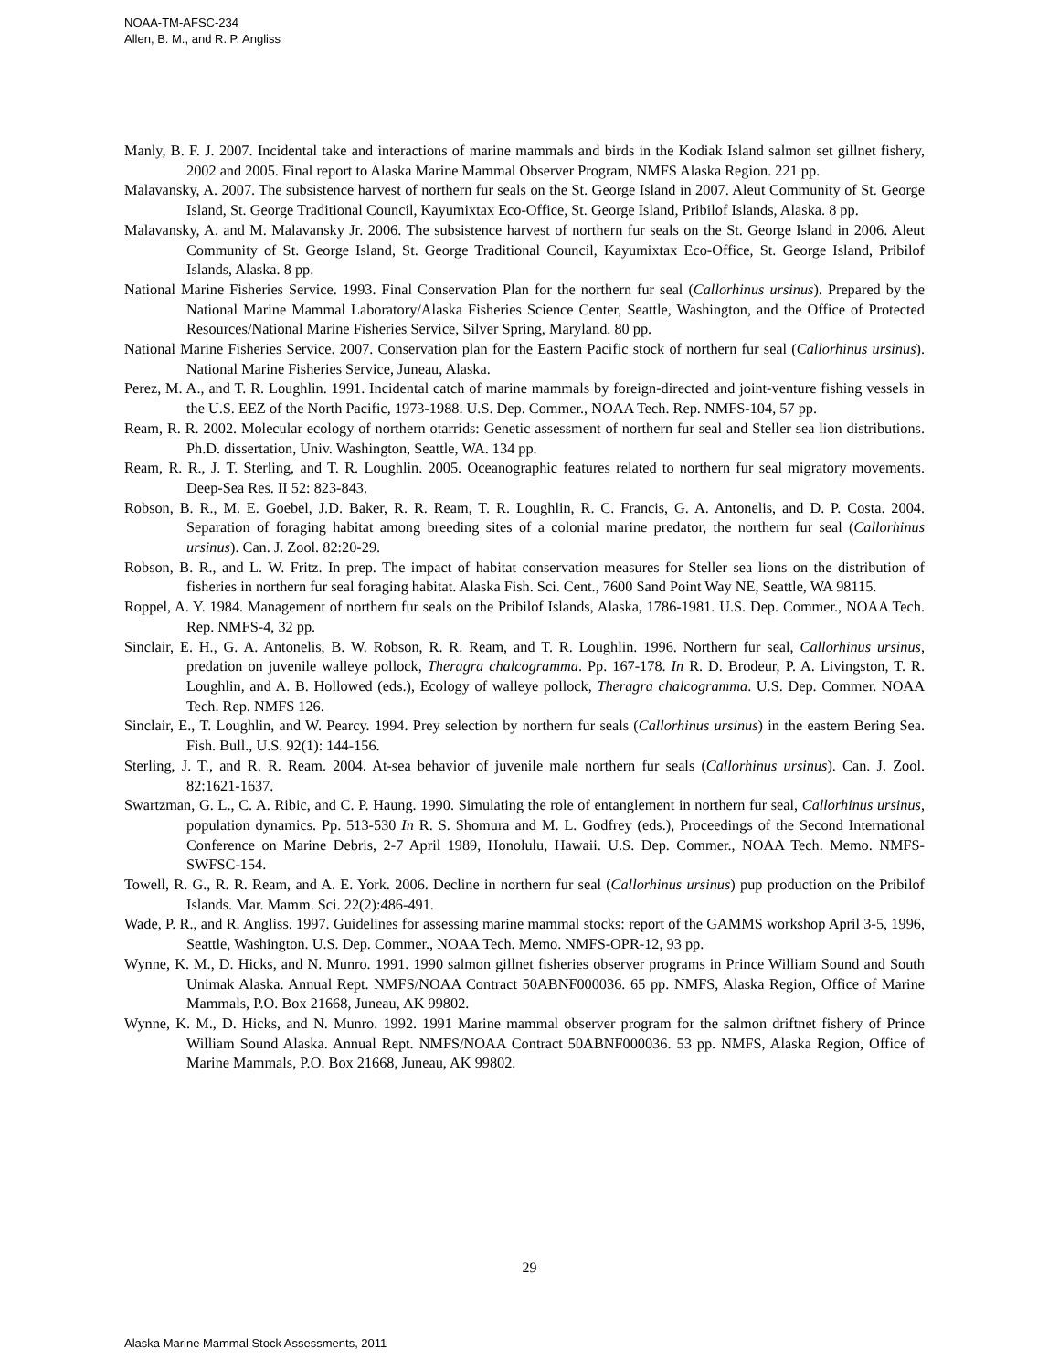NOAA-TM-AFSC-234
Allen, B. M., and R. P. Angliss
Manly, B. F. J. 2007. Incidental take and interactions of marine mammals and birds in the Kodiak Island salmon set gillnet fishery, 2002 and 2005. Final report to Alaska Marine Mammal Observer Program, NMFS Alaska Region. 221 pp.
Malavansky, A. 2007. The subsistence harvest of northern fur seals on the St. George Island in 2007. Aleut Community of St. George Island, St. George Traditional Council, Kayumixtax Eco-Office, St. George Island, Pribilof Islands, Alaska. 8 pp.
Malavansky, A. and M. Malavansky Jr. 2006. The subsistence harvest of northern fur seals on the St. George Island in 2006. Aleut Community of St. George Island, St. George Traditional Council, Kayumixtax Eco-Office, St. George Island, Pribilof Islands, Alaska. 8 pp.
National Marine Fisheries Service. 1993. Final Conservation Plan for the northern fur seal (Callorhinus ursinus). Prepared by the National Marine Mammal Laboratory/Alaska Fisheries Science Center, Seattle, Washington, and the Office of Protected Resources/National Marine Fisheries Service, Silver Spring, Maryland. 80 pp.
National Marine Fisheries Service. 2007. Conservation plan for the Eastern Pacific stock of northern fur seal (Callorhinus ursinus). National Marine Fisheries Service, Juneau, Alaska.
Perez, M. A., and T. R. Loughlin. 1991. Incidental catch of marine mammals by foreign-directed and joint-venture fishing vessels in the U.S. EEZ of the North Pacific, 1973-1988. U.S. Dep. Commer., NOAA Tech. Rep. NMFS-104, 57 pp.
Ream, R. R. 2002. Molecular ecology of northern otarrids: Genetic assessment of northern fur seal and Steller sea lion distributions. Ph.D. dissertation, Univ. Washington, Seattle, WA. 134 pp.
Ream, R. R., J. T. Sterling, and T. R. Loughlin. 2005. Oceanographic features related to northern fur seal migratory movements. Deep-Sea Res. II 52: 823-843.
Robson, B. R., M. E. Goebel, J.D. Baker, R. R. Ream, T. R. Loughlin, R. C. Francis, G. A. Antonelis, and D. P. Costa. 2004. Separation of foraging habitat among breeding sites of a colonial marine predator, the northern fur seal (Callorhinus ursinus). Can. J. Zool. 82:20-29.
Robson, B. R., and L. W. Fritz. In prep. The impact of habitat conservation measures for Steller sea lions on the distribution of fisheries in northern fur seal foraging habitat. Alaska Fish. Sci. Cent., 7600 Sand Point Way NE, Seattle, WA 98115.
Roppel, A. Y. 1984. Management of northern fur seals on the Pribilof Islands, Alaska, 1786-1981. U.S. Dep. Commer., NOAA Tech. Rep. NMFS-4, 32 pp.
Sinclair, E. H., G. A. Antonelis, B. W. Robson, R. R. Ream, and T. R. Loughlin. 1996. Northern fur seal, Callorhinus ursinus, predation on juvenile walleye pollock, Theragra chalcogramma. Pp. 167-178. In R. D. Brodeur, P. A. Livingston, T. R. Loughlin, and A. B. Hollowed (eds.), Ecology of walleye pollock, Theragra chalcogramma. U.S. Dep. Commer. NOAA Tech. Rep. NMFS 126.
Sinclair, E., T. Loughlin, and W. Pearcy. 1994. Prey selection by northern fur seals (Callorhinus ursinus) in the eastern Bering Sea. Fish. Bull., U.S. 92(1): 144-156.
Sterling, J. T., and R. R. Ream. 2004. At-sea behavior of juvenile male northern fur seals (Callorhinus ursinus). Can. J. Zool. 82:1621-1637.
Swartzman, G. L., C. A. Ribic, and C. P. Haung. 1990. Simulating the role of entanglement in northern fur seal, Callorhinus ursinus, population dynamics. Pp. 513-530 In R. S. Shomura and M. L. Godfrey (eds.), Proceedings of the Second International Conference on Marine Debris, 2-7 April 1989, Honolulu, Hawaii. U.S. Dep. Commer., NOAA Tech. Memo. NMFS-SWFSC-154.
Towell, R. G., R. R. Ream, and A. E. York. 2006. Decline in northern fur seal (Callorhinus ursinus) pup production on the Pribilof Islands. Mar. Mamm. Sci. 22(2):486-491.
Wade, P. R., and R. Angliss. 1997. Guidelines for assessing marine mammal stocks: report of the GAMMS workshop April 3-5, 1996, Seattle, Washington. U.S. Dep. Commer., NOAA Tech. Memo. NMFS-OPR-12, 93 pp.
Wynne, K. M., D. Hicks, and N. Munro. 1991. 1990 salmon gillnet fisheries observer programs in Prince William Sound and South Unimak Alaska. Annual Rept. NMFS/NOAA Contract 50ABNF000036. 65 pp. NMFS, Alaska Region, Office of Marine Mammals, P.O. Box 21668, Juneau, AK 99802.
Wynne, K. M., D. Hicks, and N. Munro. 1992. 1991 Marine mammal observer program for the salmon driftnet fishery of Prince William Sound Alaska. Annual Rept. NMFS/NOAA Contract 50ABNF000036. 53 pp. NMFS, Alaska Region, Office of Marine Mammals, P.O. Box 21668, Juneau, AK 99802.
29
Alaska Marine Mammal Stock Assessments, 2011